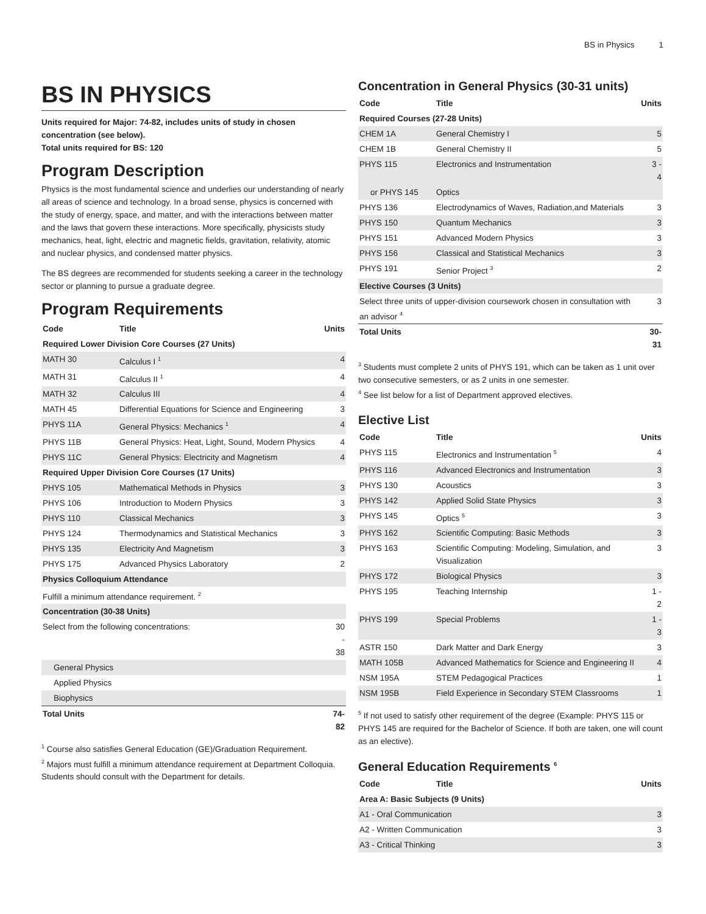BS in Physics 1
BS IN PHYSICS
Units required for Major: 74-82, includes units of study in chosen concentration (see below).
Total units required for BS: 120
Program Description
Physics is the most fundamental science and underlies our understanding of nearly all areas of science and technology. In a broad sense, physics is concerned with the study of energy, space, and matter, and with the interactions between matter and the laws that govern these interactions. More specifically, physicists study mechanics, heat, light, electric and magnetic fields, gravitation, relativity, atomic and nuclear physics, and condensed matter physics.
The BS degrees are recommended for students seeking a career in the technology sector or planning to pursue a graduate degree.
Program Requirements
| Code | Title | Units |
| --- | --- | --- |
| Required Lower Division Core Courses (27 Units) | | |
| MATH 30 | Calculus I <sup>1</sup> | 4 |
| MATH 31 | Calculus II <sup>1</sup> | 4 |
| MATH 32 | Calculus III | 4 |
| MATH 45 | Differential Equations for Science and Engineering | 3 |
| PHYS 11A | General Physics: Mechanics <sup>1</sup> | 4 |
| PHYS 11B | General Physics: Heat, Light, Sound, Modern Physics | 4 |
| PHYS 11C | General Physics: Electricity and Magnetism | 4 |
| Required Upper Division Core Courses (17 Units) | | |
| PHYS 105 | Mathematical Methods in Physics | 3 |
| PHYS 106 | Introduction to Modern Physics | 3 |
| PHYS 110 | Classical Mechanics | 3 |
| PHYS 124 | Thermodynamics and Statistical Mechanics | 3 |
| PHYS 135 | Electricity And Magnetism | 3 |
| PHYS 175 | Advanced Physics Laboratory | 2 |
| Physics Colloquium Attendance | | |
| Fulfill a minimum attendance requirement. <sup>2</sup> | | |
| Concentration (30-38 Units) | | |
| Select from the following concentrations: | | 30 - 38 |
| General Physics | | |
| Applied Physics | | |
| Biophysics | | |
| Total Units | | 74-82 |
<sup>1</sup> Course also satisfies General Education (GE)/Graduation Requirement.
<sup>2</sup> Majors must fulfill a minimum attendance requirement at Department Colloquia. Students should consult with the Department for details.
Concentration in General Physics (30-31 units)
| Code | Title | Units |
| --- | --- | --- |
| Required Courses (27-28 Units) | | |
| CHEM 1A | General Chemistry I | 5 |
| CHEM 1B | General Chemistry II | 5 |
| PHYS 115 | Electronics and Instrumentation | 3 - 4 |
| or PHYS 145 | Optics | |
| PHYS 136 | Electrodynamics of Waves, Radiation,and Materials | 3 |
| PHYS 150 | Quantum Mechanics | 3 |
| PHYS 151 | Advanced Modern Physics | 3 |
| PHYS 156 | Classical and Statistical Mechanics | 3 |
| PHYS 191 | Senior Project <sup>3</sup> | 2 |
| Elective Courses (3 Units) | | |
| Select three units of upper-division coursework chosen in consultation with an advisor <sup>4</sup> | | 3 |
| Total Units | | 30-31 |
<sup>3</sup> Students must complete 2 units of PHYS 191, which can be taken as 1 unit over two consecutive semesters, or as 2 units in one semester.
<sup>4</sup> See list below for a list of Department approved electives.
Elective List
| Code | Title | Units |
| --- | --- | --- |
| PHYS 115 | Electronics and Instrumentation <sup>5</sup> | 4 |
| PHYS 116 | Advanced Electronics and Instrumentation | 3 |
| PHYS 130 | Acoustics | 3 |
| PHYS 142 | Applied Solid State Physics | 3 |
| PHYS 145 | Optics <sup>5</sup> | 3 |
| PHYS 162 | Scientific Computing: Basic Methods | 3 |
| PHYS 163 | Scientific Computing: Modeling, Simulation, and Visualization | 3 |
| PHYS 172 | Biological Physics | 3 |
| PHYS 195 | Teaching Internship | 1 - 2 |
| PHYS 199 | Special Problems | 1 - 3 |
| ASTR 150 | Dark Matter and Dark Energy | 3 |
| MATH 105B | Advanced Mathematics for Science and Engineering II | 4 |
| NSM 195A | STEM Pedagogical Practices | 1 |
| NSM 195B | Field Experience in Secondary STEM Classrooms | 1 |
<sup>5</sup> If not used to satisfy other requirement of the degree (Example: PHYS 115 or PHYS 145 are required for the Bachelor of Science. If both are taken, one will count as an elective).
General Education Requirements <sup>6</sup>
| Code | Title | Units |
| --- | --- | --- |
| Area A: Basic Subjects (9 Units) | | |
| A1 - Oral Communication | | 3 |
| A2 - Written Communication | | 3 |
| A3 - Critical Thinking | | 3 |